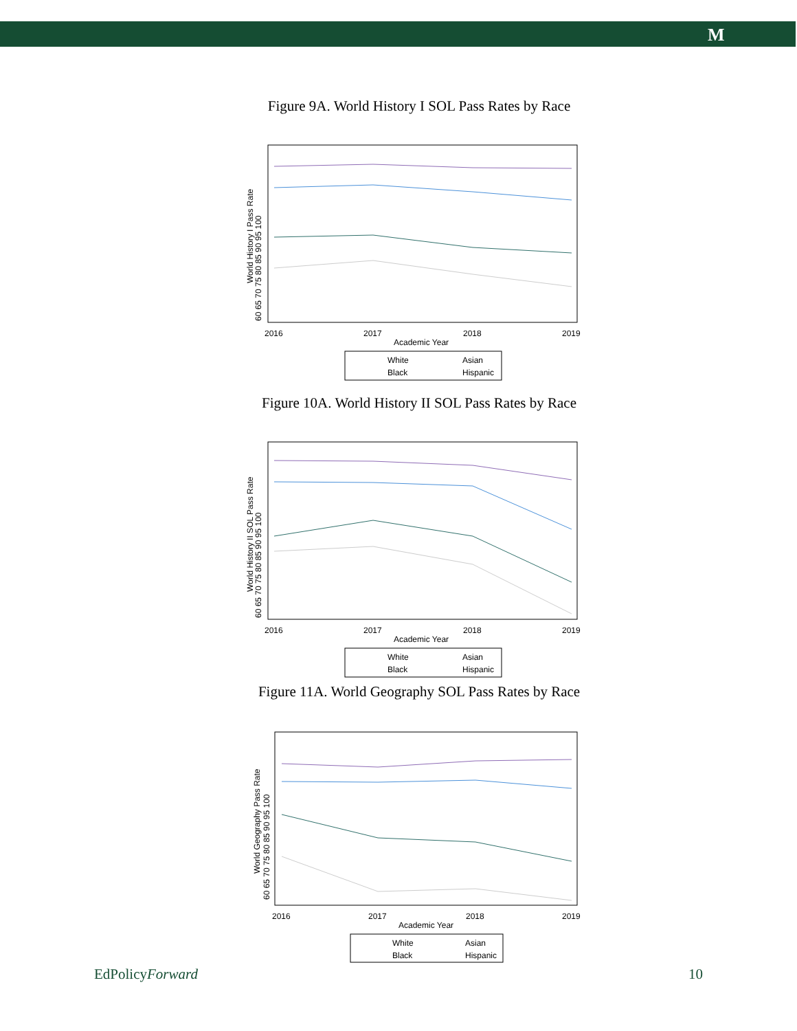M
Figure 9A. World History I SOL Pass Rates by Race
World History I Pass Rate
60 65 70 75 80 85 90 95 100
2016
2017
2018
2019
Academic Year
White
Asian
Black
Hispanic
Figure 10A. World History II SOL Pass Rates by Race
World History II SOL Pass Rate
60 65 70 75 80 85 90 95 100
2016
2017
2018
2019
Academic Year
White
Asian
Black
Hispanic
Figure 11A. World Geography SOL Pass Rates by Race
World Geography Pass Rate
60 65 70 75 80 85 90 95 100
2016
2017
2018
2019
Academic Year
White
Asian
Black
Hispanic
EdPolicyForward 10